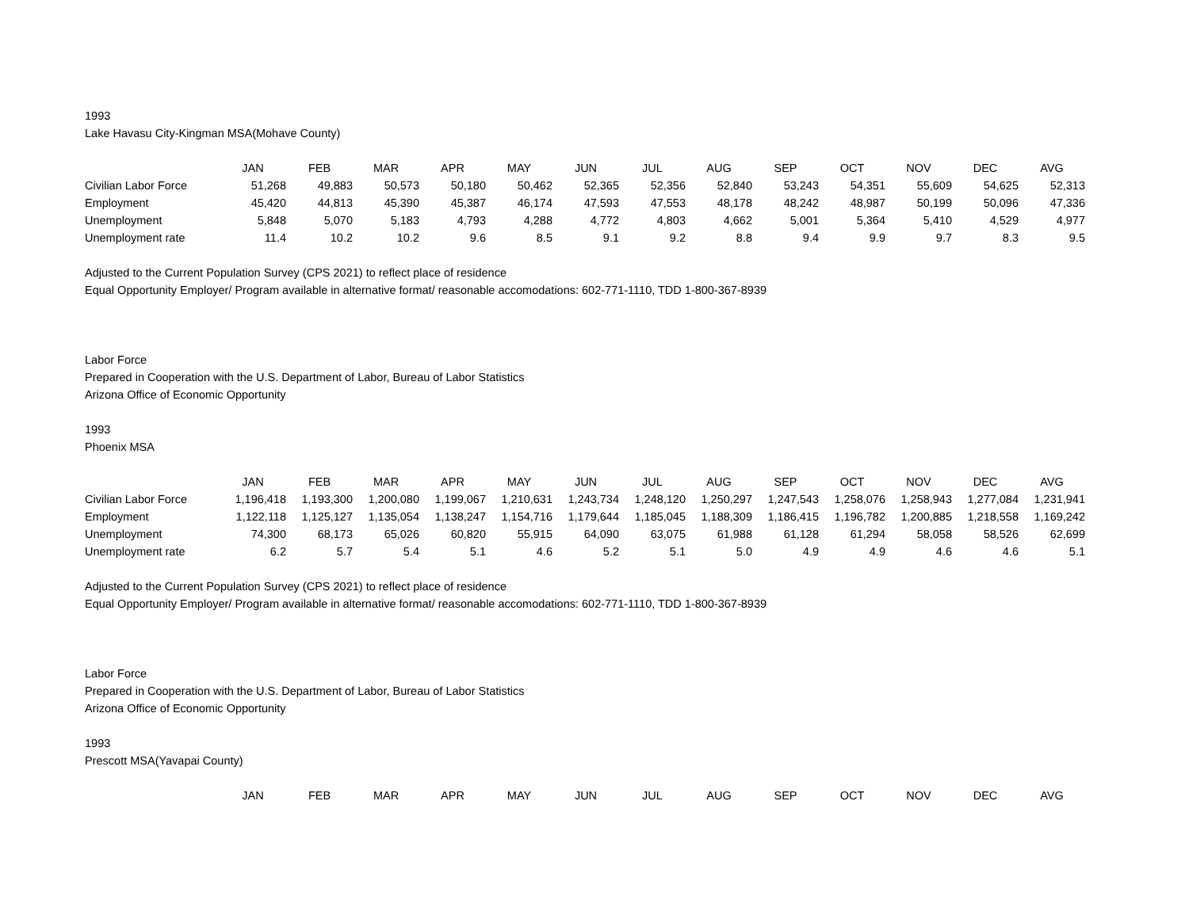1993
Lake Havasu City-Kingman MSA(Mohave County)
| | JAN | FEB | MAR | APR | MAY | JUN | JUL | AUG | SEP | OCT | NOV | DEC | AVG |
| --- | --- | --- | --- | --- | --- | --- | --- | --- | --- | --- | --- | --- | --- |
| Civilian Labor Force | 51,268 | 49,883 | 50,573 | 50,180 | 50,462 | 52,365 | 52,356 | 52,840 | 53,243 | 54,351 | 55,609 | 54,625 | 52,313 |
| Employment | 45,420 | 44,813 | 45,390 | 45,387 | 46,174 | 47,593 | 47,553 | 48,178 | 48,242 | 48,987 | 50,199 | 50,096 | 47,336 |
| Unemployment | 5,848 | 5,070 | 5,183 | 4,793 | 4,288 | 4,772 | 4,803 | 4,662 | 5,001 | 5,364 | 5,410 | 4,529 | 4,977 |
| Unemployment rate | 11.4 | 10.2 | 10.2 | 9.6 | 8.5 | 9.1 | 9.2 | 8.8 | 9.4 | 9.9 | 9.7 | 8.3 | 9.5 |
Adjusted to the Current Population Survey (CPS 2021) to reflect place of residence
Equal Opportunity Employer/ Program available in alternative format/ reasonable accomodations: 602-771-1110, TDD 1-800-367-8939
Labor Force
Prepared in Cooperation with the U.S. Department of Labor, Bureau of Labor Statistics
Arizona Office of Economic Opportunity
1993
Phoenix MSA
| | JAN | FEB | MAR | APR | MAY | JUN | JUL | AUG | SEP | OCT | NOV | DEC | AVG |
| --- | --- | --- | --- | --- | --- | --- | --- | --- | --- | --- | --- | --- | --- |
| Civilian Labor Force | 1,196,418 | 1,193,300 | 1,200,080 | 1,199,067 | 1,210,631 | 1,243,734 | 1,248,120 | 1,250,297 | 1,247,543 | 1,258,076 | 1,258,943 | 1,277,084 | 1,231,941 |
| Employment | 1,122,118 | 1,125,127 | 1,135,054 | 1,138,247 | 1,154,716 | 1,179,644 | 1,185,045 | 1,188,309 | 1,186,415 | 1,196,782 | 1,200,885 | 1,218,558 | 1,169,242 |
| Unemployment | 74,300 | 68,173 | 65,026 | 60,820 | 55,915 | 64,090 | 63,075 | 61,988 | 61,128 | 61,294 | 58,058 | 58,526 | 62,699 |
| Unemployment rate | 6.2 | 5.7 | 5.4 | 5.1 | 4.6 | 5.2 | 5.1 | 5.0 | 4.9 | 4.9 | 4.6 | 4.6 | 5.1 |
Adjusted to the Current Population Survey (CPS 2021) to reflect place of residence
Equal Opportunity Employer/ Program available in alternative format/ reasonable accomodations: 602-771-1110, TDD 1-800-367-8939
Labor Force
Prepared in Cooperation with the U.S. Department of Labor, Bureau of Labor Statistics
Arizona Office of Economic Opportunity
1993
Prescott MSA(Yavapai County)
| | JAN | FEB | MAR | APR | MAY | JUN | JUL | AUG | SEP | OCT | NOV | DEC | AVG |
| --- | --- | --- | --- | --- | --- | --- | --- | --- | --- | --- | --- | --- | --- |